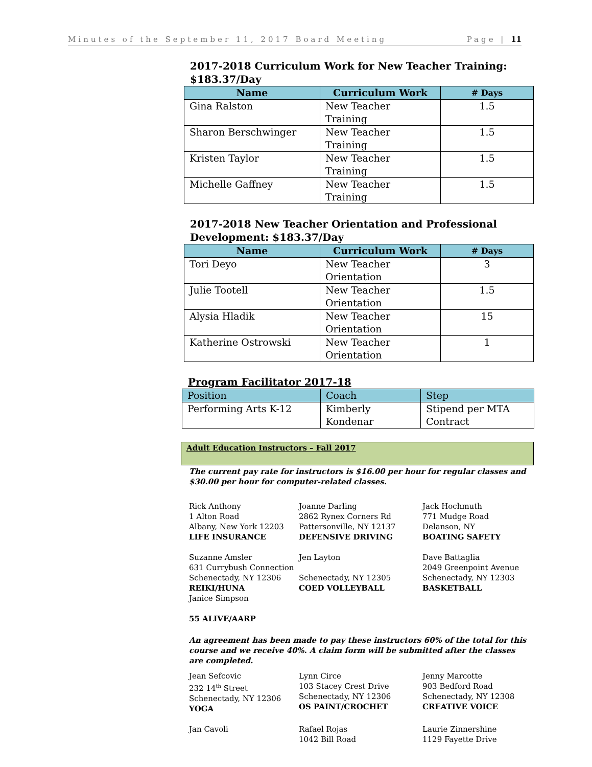Minutes of the September 11, 2017 Board Meeting Page | 11
2017-2018 Curriculum Work for New Teacher Training: $183.37/Day
| Name | Curriculum Work | ‌# Days |
| --- | --- | --- |
| Gina Ralston | New Teacher Training | 1.5 |
| Sharon Berschwinger | New Teacher Training | 1.5 |
| Kristen Taylor | New Teacher Training | 1.5 |
| Michelle Gaffney | New Teacher Training | 1.5 |
2017-2018 New Teacher Orientation and Professional Development: $183.37/Day
| Name | Curriculum Work | # Days |
| --- | --- | --- |
| Tori Deyo | New Teacher Orientation | 3 |
| Julie Tootell | New Teacher Orientation | 1.5 |
| Alysia Hladik | New Teacher Orientation | 15 |
| Katherine Ostrowski | New Teacher Orientation | 1 |
Program Facilitator 2017-18
| Position | Coach | Step |
| --- | --- | --- |
| Performing Arts K-12 | Kimberly Kondenar | Stipend per MTA Contract |
Adult Education Instructors – Fall 2017
The current pay rate for instructors is $16.00 per hour for regular classes and $30.00 per hour for computer-related classes.
Rick Anthony
1 Alton Road
Albany, New York 12203
LIFE INSURANCE
Joanne Darling
2862 Rynex Corners Rd
Pattersonville, NY 12137
DEFENSIVE DRIVING
Jack Hochmuth
771 Mudge Road
Delanson, NY
BOATING SAFETY
Suzanne Amsler
631 Currybush Connection
Schenectady, NY 12306
REIKI/HUNA
Janice Simpson
55 ALIVE/AARP
Jen Layton
Schenectady, NY 12305
COED VOLLEYBALL
Dave Battaglia
2049 Greenpoint Avenue
Schenectady, NY 12303
BASKETBALL
An agreement has been made to pay these instructors 60% of the total for this course and we receive 40%. A claim form will be submitted after the classes are completed.
Jean Sefcovic
232 14<sup>th</sup> Street
Schenectady, NY 12306
YOGA
Lynn Circe
103 Stacey Crest Drive
Schenectady, NY 12306
OS PAINT/CROCHET
Jenny Marcotte
903 Bedford Road
Schenectady, NY 12308
CREATIVE VOICE
Jan Cavoli
Rafael Rojas
1042 Bill Road
Laurie Zinnershine
1129 Fayette Drive